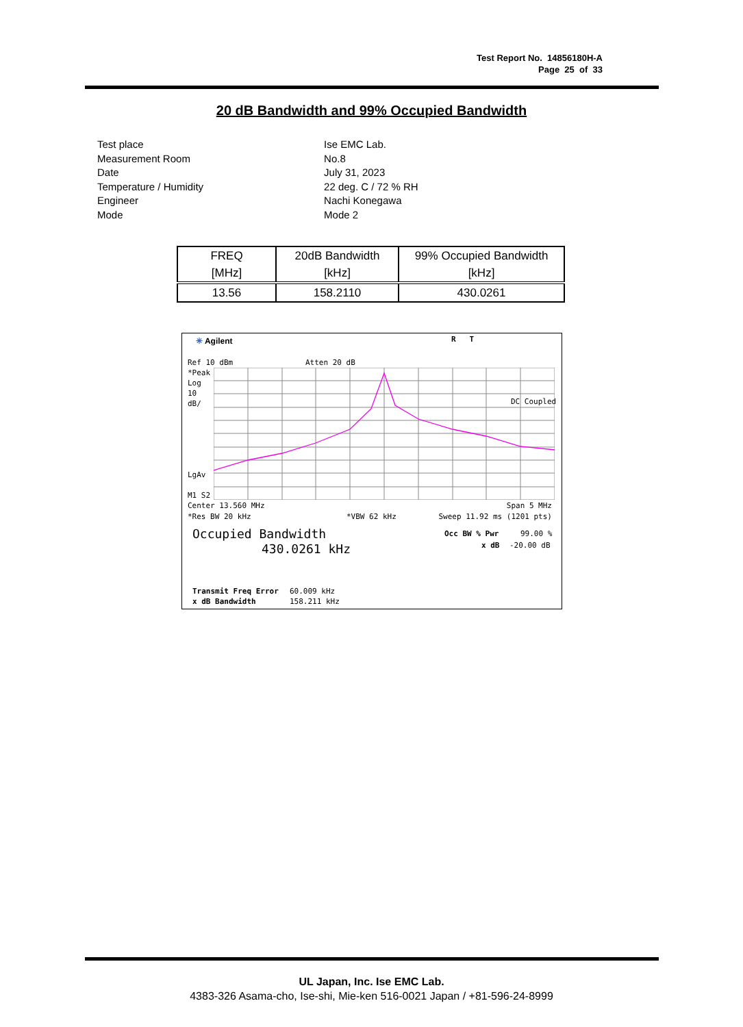Test Report No. 14856180H-A
Page 25 of 33
20 dB Bandwidth and 99% Occupied Bandwidth
| Test place | Ise EMC Lab. |
| Measurement Room | No.8 |
| Date | July 31, 2023 |
| Temperature / Humidity | 22 deg. C / 72 % RH |
| Engineer | Nachi Konegawa |
| Mode | Mode 2 |
| FREQ [MHz] | 20dB Bandwidth [kHz] | 99% Occupied Bandwidth [kHz] |
| --- | --- | --- |
| 13.56 | 158.2110 | 430.0261 |
✳ Agilent R T
Ref 10 dBm Atten 20 dB
*Peak
Log
10
dB/
DC Coupled
LgAv
M1 S2
Center 13.560 MHz Span 5 MHz
*Res BW 20 kHz *VBW 62 kHz Sweep 11.92 ms (1201 pts)
Occupied Bandwidth
430.0261 kHz
Occ BW % Pwr 99.00 %
x dB -20.00 dB
Transmit Freq Error 60.009 kHz
x dB Bandwidth 158.211 kHz
UL Japan, Inc. Ise EMC Lab.
4383-326 Asama-cho, Ise-shi, Mie-ken 516-0021 Japan / +81-596-24-8999